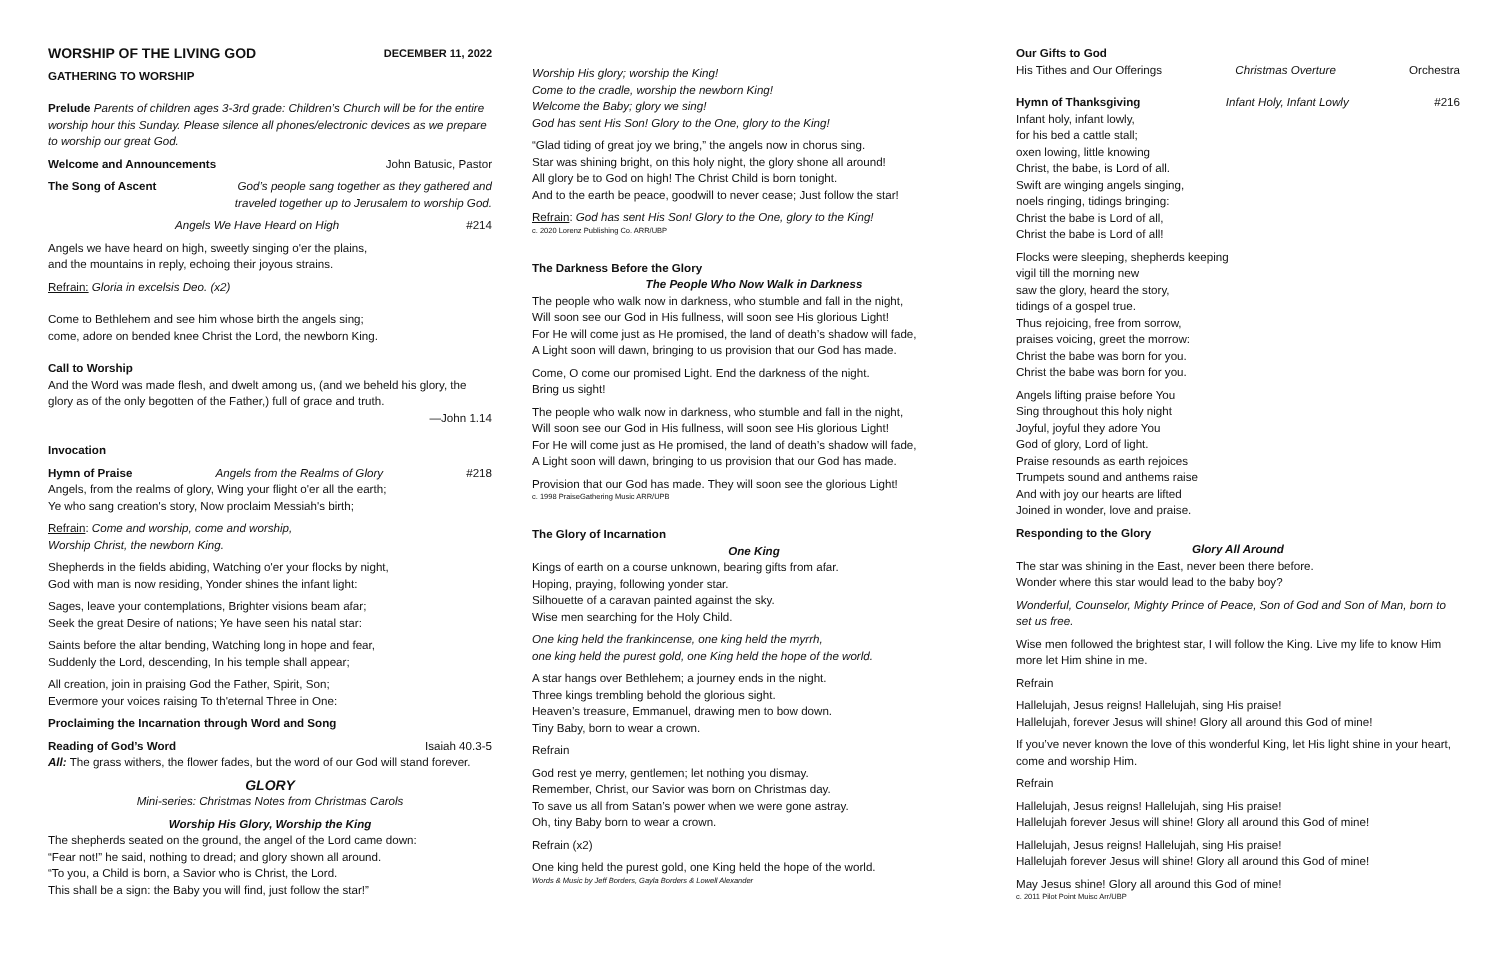WORSHIP OF THE LIVING GOD DECEMBER 11, 2022
GATHERING TO WORSHIP
Prelude Parents of children ages 3-3rd grade: Children’s Church will be for the entire worship hour this Sunday. Please silence all phones/electronic devices as we prepare to worship our great God.
Welcome and Announcements John Batusic, Pastor
The Song of Ascent God’s people sang together as they gathered and
traveled together up to Jerusalem to worship God.
Angels We Have Heard on High #214
Angels we have heard on high, sweetly singing o'er the plains,
and the mountains in reply, echoing their joyous strains.
Refrain: Gloria in excelsis Deo. (x2)
Come to Bethlehem and see him whose birth the angels sing;
come, adore on bended knee Christ the Lord, the newborn King.
Call to Worship
And the Word was made flesh, and dwelt among us, (and we beheld his glory, the glory as of the only begotten of the Father,) full of grace and truth.
—John 1.14
Invocation
Hymn of Praise Angels from the Realms of Glory #218
Angels, from the realms of glory, Wing your flight o'er all the earth;
Ye who sang creation's story, Now proclaim Messiah's birth;
Refrain: Come and worship, come and worship,
Worship Christ, the newborn King.
Shepherds in the fields abiding, Watching o'er your flocks by night,
God with man is now residing, Yonder shines the infant light:
Sages, leave your contemplations, Brighter visions beam afar;
Seek the great Desire of nations; Ye have seen his natal star:
Saints before the altar bending, Watching long in hope and fear,
Suddenly the Lord, descending, In his temple shall appear;
All creation, join in praising God the Father, Spirit, Son;
Evermore your voices raising To th'eternal Three in One:
Proclaiming the Incarnation through Word and Song
Reading of God’s Word Isaiah 40.3-5
All: The grass withers, the flower fades, but the word of our God will stand forever.
GLORY
Mini-series: Christmas Notes from Christmas Carols
Worship His Glory, Worship the King
The shepherds seated on the ground, the angel of the Lord came down:
“Fear not!” he said, nothing to dread; and glory shown all around.
“To you, a Child is born, a Savior who is Christ, the Lord.
This shall be a sign: the Baby you will find, just follow the star!”
Worship His glory; worship the King!
Come to the cradle, worship the newborn King!
Welcome the Baby; glory we sing!
God has sent His Son! Glory to the One, glory to the King!
“Glad tiding of great joy we bring,” the angels now in chorus sing.
Star was shining bright, on this holy night, the glory shone all around!
All glory be to God on high! The Christ Child is born tonight.
And to the earth be peace, goodwill to never cease; Just follow the star!
Refrain: God has sent His Son! Glory to the One, glory to the King!
c. 2020 Lorenz Publishing Co. ARR/UBP
The Darkness Before the Glory
The People Who Now Walk in Darkness
The people who walk now in darkness, who stumble and fall in the night,
Will soon see our God in His fullness, will soon see His glorious Light!
For He will come just as He promised, the land of death’s shadow will fade,
A Light soon will dawn, bringing to us provision that our God has made.
Come, O come our promised Light. End the darkness of the night.
Bring us sight!
The people who walk now in darkness, who stumble and fall in the night,
Will soon see our God in His fullness, will soon see His glorious Light!
For He will come just as He promised, the land of death’s shadow will fade,
A Light soon will dawn, bringing to us provision that our God has made.
Provision that our God has made. They will soon see the glorious Light!
c. 1998 PraiseGathering Music ARR/UPB
The Glory of Incarnation
One King
Kings of earth on a course unknown, bearing gifts from afar.
Hoping, praying, following yonder star.
Silhouette of a caravan painted against the sky.
Wise men searching for the Holy Child.
One king held the frankincense, one king held the myrrh,
one king held the purest gold, one King held the hope of the world.
A star hangs over Bethlehem; a journey ends in the night.
Three kings trembling behold the glorious sight.
Heaven’s treasure, Emmanuel, drawing men to bow down.
Tiny Baby, born to wear a crown.
Refrain
God rest ye merry, gentlemen; let nothing you dismay.
Remember, Christ, our Savior was born on Christmas day.
To save us all from Satan’s power when we were gone astray.
Oh, tiny Baby born to wear a crown.
Refrain (x2)
One king held the purest gold, one King held the hope of the world.
Words & Music by Jeff Borders, Gayla Borders & Lowell Alexander
Our Gifts to God
His Tithes and Our Offerings Christmas Overture Orchestra
Hymn of Thanksgiving Infant Holy, Infant Lowly #216
Infant holy, infant lowly,
for his bed a cattle stall;
oxen lowing, little knowing
Christ, the babe, is Lord of all.
Swift are winging angels singing,
noels ringing, tidings bringing:
Christ the babe is Lord of all,
Christ the babe is Lord of all!
Flocks were sleeping, shepherds keeping
vigil till the morning new
saw the glory, heard the story,
tidings of a gospel true.
Thus rejoicing, free from sorrow,
praises voicing, greet the morrow:
Christ the babe was born for you.
Christ the babe was born for you.
Angels lifting praise before You
Sing throughout this holy night
Joyful, joyful they adore You
God of glory, Lord of light.
Praise resounds as earth rejoices
Trumpets sound and anthems raise
And with joy our hearts are lifted
Joined in wonder, love and praise.
Responding to the Glory
Glory All Around
The star was shining in the East, never been there before.
Wonder where this star would lead to the baby boy?
Wonderful, Counselor, Mighty Prince of Peace, Son of God and Son of Man, born to set us free.
Wise men followed the brightest star, I will follow the King. Live my life to know Him more let Him shine in me.
Refrain
Hallelujah, Jesus reigns! Hallelujah, sing His praise!
Hallelujah, forever Jesus will shine! Glory all around this God of mine!
If you’ve never known the love of this wonderful King, let His light shine in your heart, come and worship Him.
Refrain
Hallelujah, Jesus reigns! Hallelujah, sing His praise!
Hallelujah forever Jesus will shine! Glory all around this God of mine!
Hallelujah, Jesus reigns! Hallelujah, sing His praise!
Hallelujah forever Jesus will shine! Glory all around this God of mine!
May Jesus shine! Glory all around this God of mine!
c. 2011 Pilot Point Muisc Arr/UBP